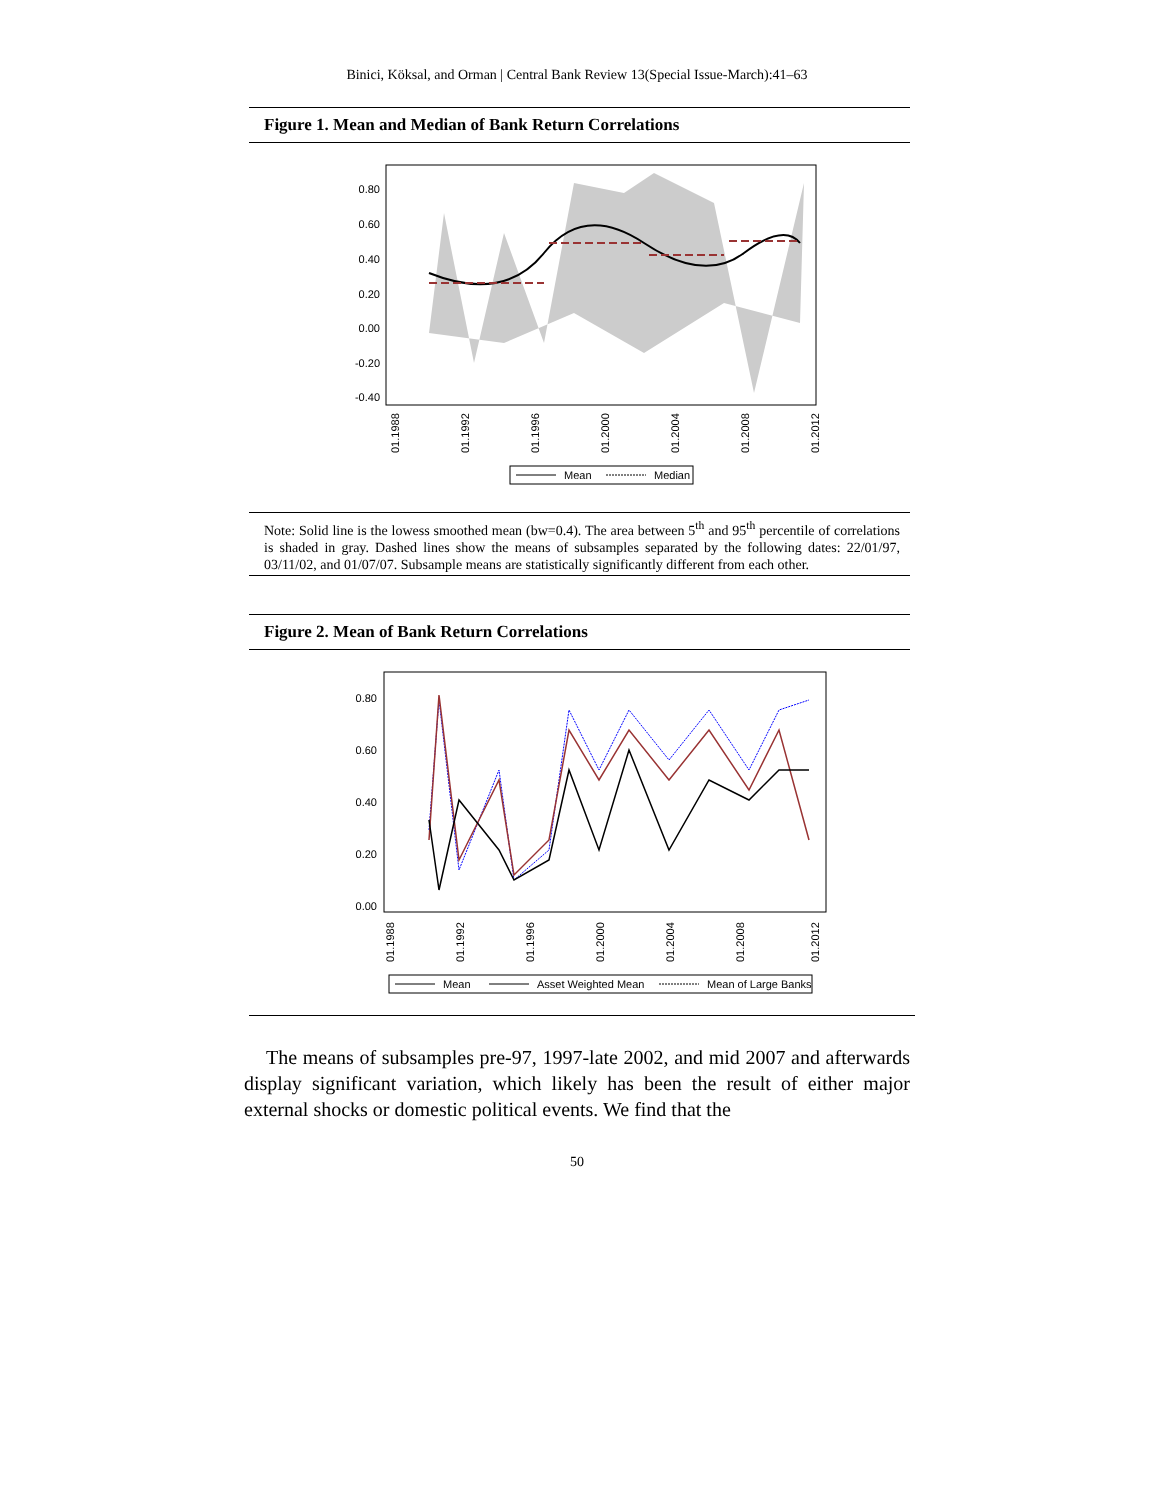Binici, Köksal, and Orman | Central Bank Review 13(Special Issue-March):41–63
Figure 1. Mean and Median of Bank Return Correlations
0.80
0.60
0.40
0.20
0.00
-0.20
-0.40
01.1988
01.1992
01.1996
01.2000
01.2004
01.2008
01.2012
Mean
Median
Note: Solid line is the lowess smoothed mean (bw=0.4). The area between 5<sup>th</sup> and 95<sup>th</sup> percentile of correlations is shaded in gray. Dashed lines show the means of subsamples separated by the following dates: 22/01/97, 03/11/02, and 01/07/07. Subsample means are statistically significantly different from each other.
Figure 2. Mean of Bank Return Correlations
0.80
0.60
0.40
0.20
0.00
01.1988
01.1992
01.1996
01.2000
01.2004
01.2008
01.2012
Mean
Asset Weighted Mean
Mean of Large Banks
The means of subsamples pre-97, 1997-late 2002, and mid 2007 and afterwards display significant variation, which likely has been the result of either major external shocks or domestic political events. We find that the
50